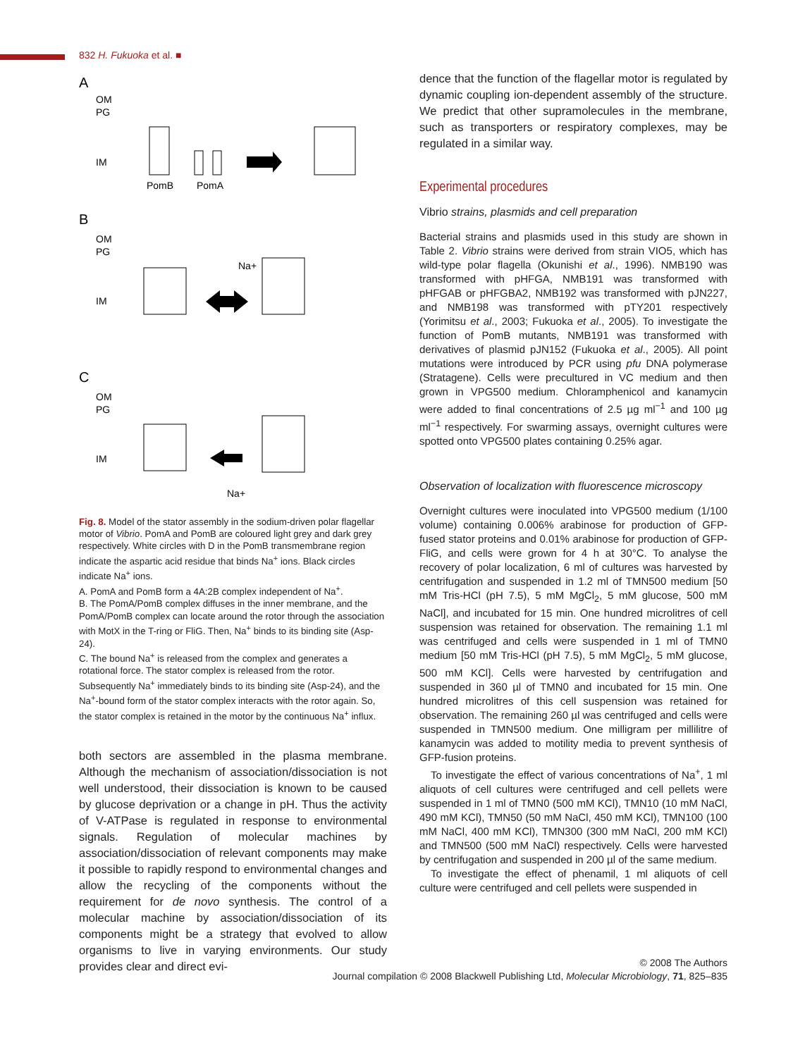832 H. Fukuoka et al. ■
A
OM
PG
IM
PomB
PomA
B
OM
PG
IM
Na+
C
OM
PG
IM
Na+
Fig. 8. Model of the stator assembly in the sodium-driven polar flagellar motor of Vibrio. PomA and PomB are coloured light grey and dark grey respectively. White circles with D in the PomB transmembrane region indicate the aspartic acid residue that binds Na<sup>+</sup> ions. Black circles indicate Na<sup>+</sup> ions.
A. PomA and PomB form a 4A:2B complex independent of Na<sup>+</sup>.
B. The PomA/PomB complex diffuses in the inner membrane, and the PomA/PomB complex can locate around the rotor through the association with MotX in the T-ring or FliG. Then, Na<sup>+</sup> binds to its binding site (Asp-24).
C. The bound Na<sup>+</sup> is released from the complex and generates a rotational force. The stator complex is released from the rotor. Subsequently Na<sup>+</sup> immediately binds to its binding site (Asp-24), and the Na<sup>+</sup>-bound form of the stator complex interacts with the rotor again. So, the stator complex is retained in the motor by the continuous Na<sup>+</sup> influx.
both sectors are assembled in the plasma membrane. Although the mechanism of association/dissociation is not well understood, their dissociation is known to be caused by glucose deprivation or a change in pH. Thus the activity of V-ATPase is regulated in response to environmental signals. Regulation of molecular machines by association/dissociation of relevant components may make it possible to rapidly respond to environmental changes and allow the recycling of the components without the requirement for de novo synthesis. The control of a molecular machine by association/dissociation of its components might be a strategy that evolved to allow organisms to live in varying environments. Our study provides clear and direct evi-
dence that the function of the flagellar motor is regulated by dynamic coupling ion-dependent assembly of the structure. We predict that other supramolecules in the membrane, such as transporters or respiratory complexes, may be regulated in a similar way.
Experimental procedures
Vibrio strains, plasmids and cell preparation
Bacterial strains and plasmids used in this study are shown in Table 2. Vibrio strains were derived from strain VIO5, which has wild-type polar flagella (Okunishi et al., 1996). NMB190 was transformed with pHFGA, NMB191 was transformed with pHFGAB or pHFGBA2, NMB192 was transformed with pJN227, and NMB198 was transformed with pTY201 respectively (Yorimitsu et al., 2003; Fukuoka et al., 2005). To investigate the function of PomB mutants, NMB191 was transformed with derivatives of plasmid pJN152 (Fukuoka et al., 2005). All point mutations were introduced by PCR using pfu DNA polymerase (Stratagene). Cells were precultured in VC medium and then grown in VPG500 medium. Chloramphenicol and kanamycin were added to final concentrations of 2.5 µg ml<sup>−1</sup> and 100 µg ml<sup>−1</sup> respectively. For swarming assays, overnight cultures were spotted onto VPG500 plates containing 0.25% agar.
Observation of localization with fluorescence microscopy
Overnight cultures were inoculated into VPG500 medium (1/100 volume) containing 0.006% arabinose for production of GFP-fused stator proteins and 0.01% arabinose for production of GFP-FliG, and cells were grown for 4 h at 30°C. To analyse the recovery of polar localization, 6 ml of cultures was harvested by centrifugation and suspended in 1.2 ml of TMN500 medium [50 mM Tris-HCl (pH 7.5), 5 mM MgCl<sub>2</sub>, 5 mM glucose, 500 mM NaCl], and incubated for 15 min. One hundred microlitres of cell suspension was retained for observation. The remaining 1.1 ml was centrifuged and cells were suspended in 1 ml of TMN0 medium [50 mM Tris-HCl (pH 7.5), 5 mM MgCl<sub>2</sub>, 5 mM glucose, 500 mM KCl]. Cells were harvested by centrifugation and suspended in 360 µl of TMN0 and incubated for 15 min. One hundred microlitres of this cell suspension was retained for observation. The remaining 260 µl was centrifuged and cells were suspended in TMN500 medium. One milligram per millilitre of kanamycin was added to motility media to prevent synthesis of GFP-fusion proteins.
To investigate the effect of various concentrations of Na<sup>+</sup>, 1 ml aliquots of cell cultures were centrifuged and cell pellets were suspended in 1 ml of TMN0 (500 mM KCl), TMN10 (10 mM NaCl, 490 mM KCl), TMN50 (50 mM NaCl, 450 mM KCl), TMN100 (100 mM NaCl, 400 mM KCl), TMN300 (300 mM NaCl, 200 mM KCl) and TMN500 (500 mM NaCl) respectively. Cells were harvested by centrifugation and suspended in 200 µl of the same medium.
To investigate the effect of phenamil, 1 ml aliquots of cell culture were centrifuged and cell pellets were suspended in
© 2008 The Authors
Journal compilation © 2008 Blackwell Publishing Ltd, Molecular Microbiology, 71, 825–835